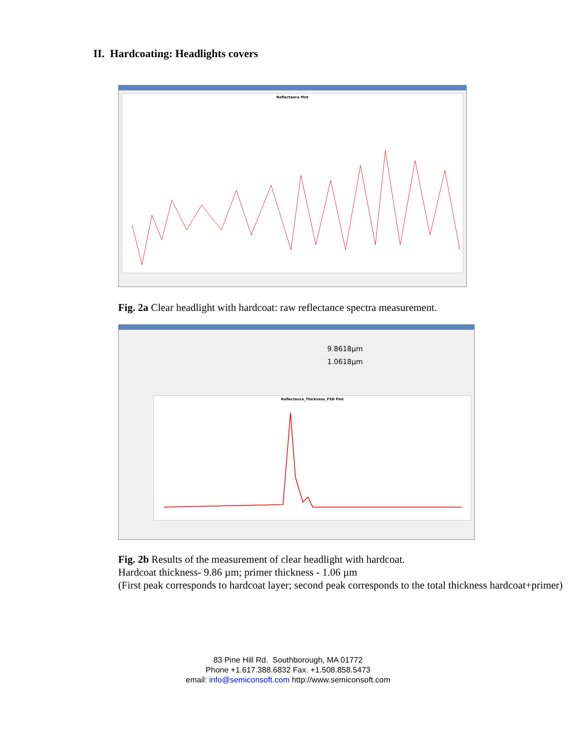II. Hardcoating: Headlights covers
Reflectance Plot
Fig. 2a Clear headlight with hardcoat: raw reflectance spectra measurement.
9.8618µm
1.0618µm
Reflectance_Thickness_FSD Plot
Fig. 2b Results of the measurement of clear headlight with hardcoat.
Hardcoat thickness- 9.86 µm; primer thickness - 1.06 µm
(First peak corresponds to hardcoat layer; second peak corresponds to the total thickness hardcoat+primer)
83 Pine Hill Rd. Southborough, MA 01772
Phone +1.617.388.6832 Fax. +1.508.858.5473
email: info@semiconsoft.com http://www.semiconsoft.com